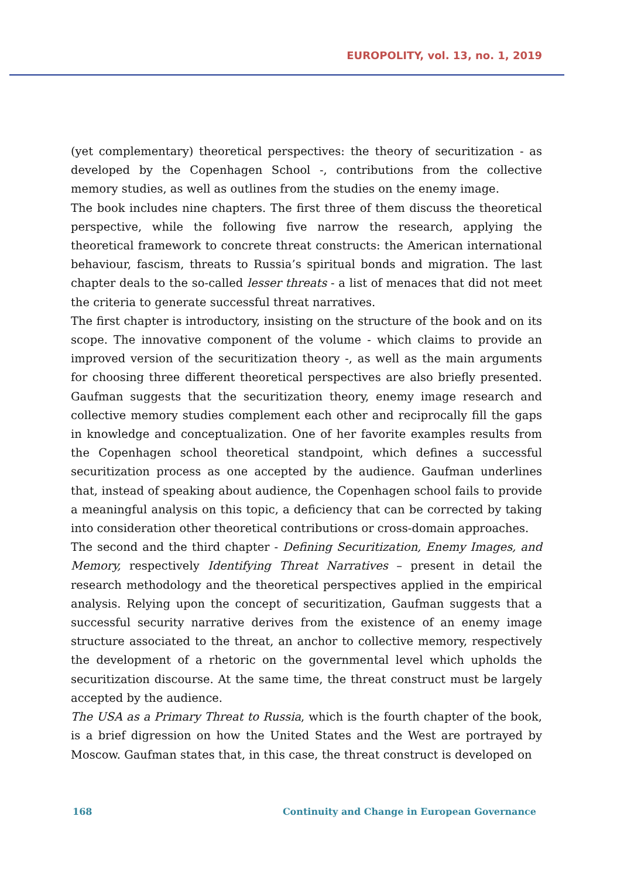EUROPOLITY, vol. 13, no. 1, 2019
(yet complementary) theoretical perspectives: the theory of securitization - as developed by the Copenhagen School -, contributions from the collective memory studies, as well as outlines from the studies on the enemy image.
The book includes nine chapters. The first three of them discuss the theoretical perspective, while the following five narrow the research, applying the theoretical framework to concrete threat constructs: the American international behaviour, fascism, threats to Russia’s spiritual bonds and migration. The last chapter deals to the so-called lesser threats - a list of menaces that did not meet the criteria to generate successful threat narratives.
The first chapter is introductory, insisting on the structure of the book and on its scope. The innovative component of the volume - which claims to provide an improved version of the securitization theory -, as well as the main arguments for choosing three different theoretical perspectives are also briefly presented. Gaufman suggests that the securitization theory, enemy image research and collective memory studies complement each other and reciprocally fill the gaps in knowledge and conceptualization. One of her favorite examples results from the Copenhagen school theoretical standpoint, which defines a successful securitization process as one accepted by the audience. Gaufman underlines that, instead of speaking about audience, the Copenhagen school fails to provide a meaningful analysis on this topic, a deficiency that can be corrected by taking into consideration other theoretical contributions or cross-domain approaches.
The second and the third chapter - Defining Securitization, Enemy Images, and Memory, respectively Identifying Threat Narratives – present in detail the research methodology and the theoretical perspectives applied in the empirical analysis. Relying upon the concept of securitization, Gaufman suggests that a successful security narrative derives from the existence of an enemy image structure associated to the threat, an anchor to collective memory, respectively the development of a rhetoric on the governmental level which upholds the securitization discourse. At the same time, the threat construct must be largely accepted by the audience.
The USA as a Primary Threat to Russia, which is the fourth chapter of the book, is a brief digression on how the United States and the West are portrayed by Moscow. Gaufman states that, in this case, the threat construct is developed on
168 Continuity and Change in European Governance